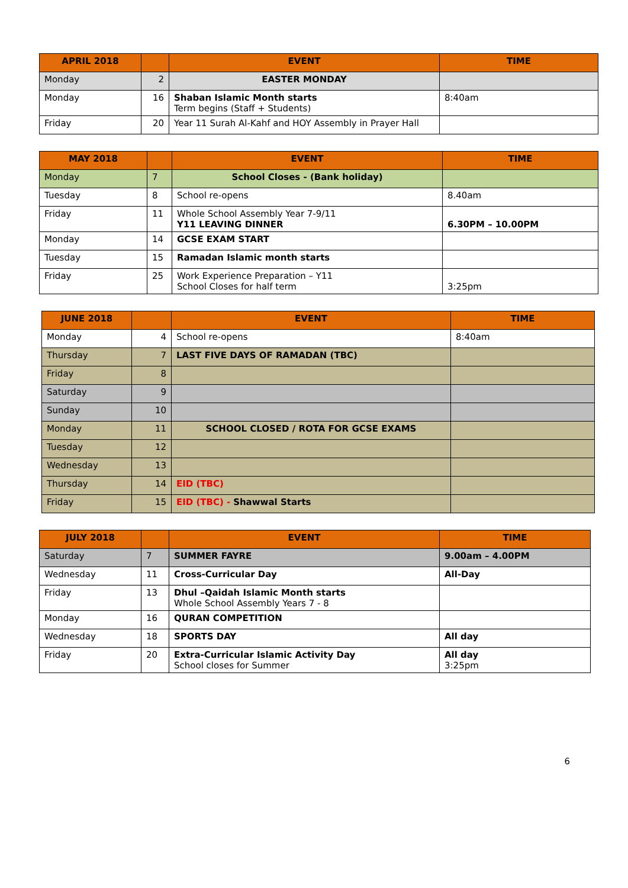| APRIL 2018 | | EVENT | TIME |
| --- | --- | --- | --- |
| Monday | 2 | EASTER MONDAY | |
| Monday | 16 | Shaban Islamic Month starts Term begins (Staff + Students) | 8:40am |
| Friday | 20 | Year 11 Surah Al-Kahf and HOY Assembly in Prayer Hall | |
| MAY 2018 | | EVENT | TIME |
| --- | --- | --- | --- |
| Monday | 7 | School Closes - (Bank holiday) | |
| Tuesday | 8 | School re-opens | 8.40am |
| Friday | 11 | Whole School Assembly Year 7-9/11 Y11 LEAVING DINNER | 6.30PM – 10.00PM |
| Monday | 14 | GCSE EXAM START | |
| Tuesday | 15 | Ramadan Islamic month starts | |
| Friday | 25 | Work Experience Preparation – Y11 School Closes for half term | 3:25pm |
| JUNE 2018 | | EVENT | TIME |
| --- | --- | --- | --- |
| Monday | 4 | School re-opens | 8:40am |
| Thursday | 7 | LAST FIVE DAYS OF RAMADAN (TBC) | |
| Friday | 8 | | |
| Saturday | 9 | | |
| Sunday | 10 | | |
| Monday | 11 | SCHOOL CLOSED / ROTA FOR GCSE EXAMS | |
| Tuesday | 12 | | |
| Wednesday | 13 | | |
| Thursday | 14 | EID (TBC) | |
| Friday | 15 | EID (TBC) - Shawwal Starts | |
| JULY 2018 | | EVENT | TIME |
| --- | --- | --- | --- |
| Saturday | 7 | SUMMER FAYRE | 9.00am – 4.00PM |
| Wednesday | 11 | Cross-Curricular Day | All-Day |
| Friday | 13 | Dhul –Qaidah Islamic Month starts Whole School Assembly Years 7 - 8 | |
| Monday | 16 | QURAN COMPETITION | |
| Wednesday | 18 | SPORTS DAY | All day |
| Friday | 20 | Extra-Curricular Islamic Activity Day School closes for Summer | All day 3:25pm |
6